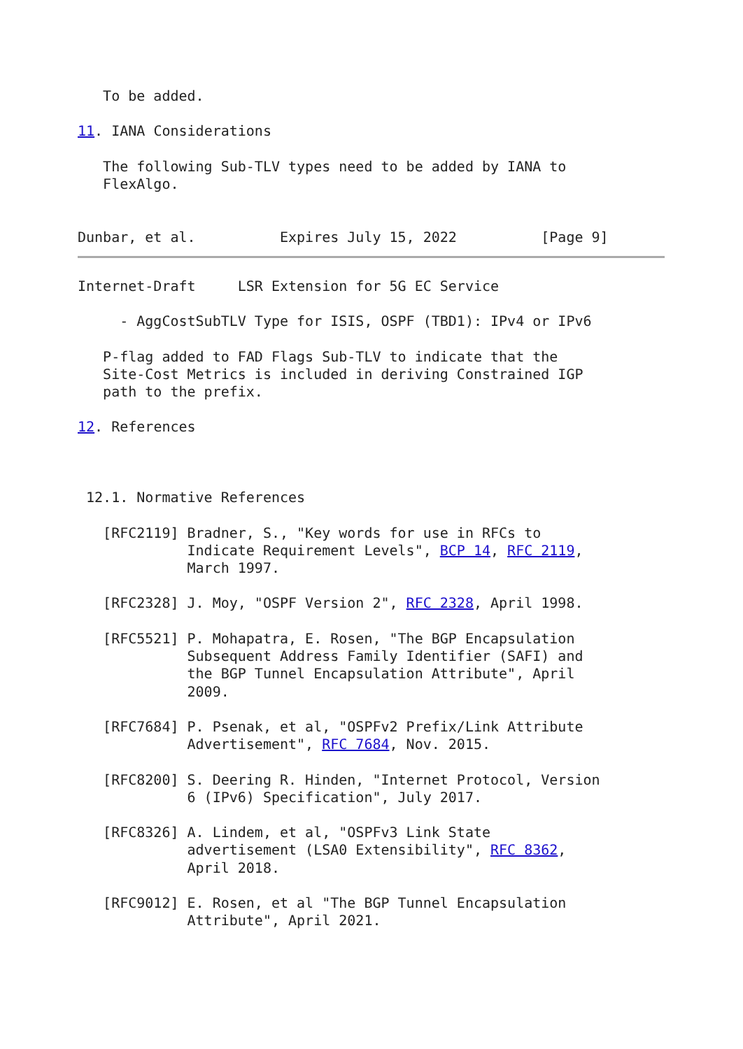To be added.

11. IANA Considerations

   The following Sub-TLV types need to be added by IANA to
   FlexAlgo.


Dunbar, et al.          Expires July 15, 2022          [Page 9]
Internet-Draft     LSR Extension for 5G EC Service

     - AggCostSubTLV Type for ISIS, OSPF (TBD1): IPv4 or IPv6

   P-flag added to FAD Flags Sub-TLV to indicate that the
   Site-Cost Metrics is included in deriving Constrained IGP
   path to the prefix.

12. References



 12.1. Normative References

   [RFC2119] Bradner, S., "Key words for use in RFCs to
             Indicate Requirement Levels", BCP 14, RFC 2119,
             March 1997.

   [RFC2328] J. Moy, "OSPF Version 2", RFC 2328, April 1998.

   [RFC5521] P. Mohapatra, E. Rosen, "The BGP Encapsulation
             Subsequent Address Family Identifier (SAFI) and
             the BGP Tunnel Encapsulation Attribute", April
             2009.

   [RFC7684] P. Psenak, et al, "OSPFv2 Prefix/Link Attribute
             Advertisement", RFC 7684, Nov. 2015.

   [RFC8200] S. Deering R. Hinden, "Internet Protocol, Version
             6 (IPv6) Specification", July 2017.

   [RFC8326] A. Lindem, et al, "OSPFv3 Link State
             advertisement (LSA0 Extensibility", RFC 8362,
             April 2018.

   [RFC9012] E. Rosen, et al "The BGP Tunnel Encapsulation
             Attribute", April 2021.